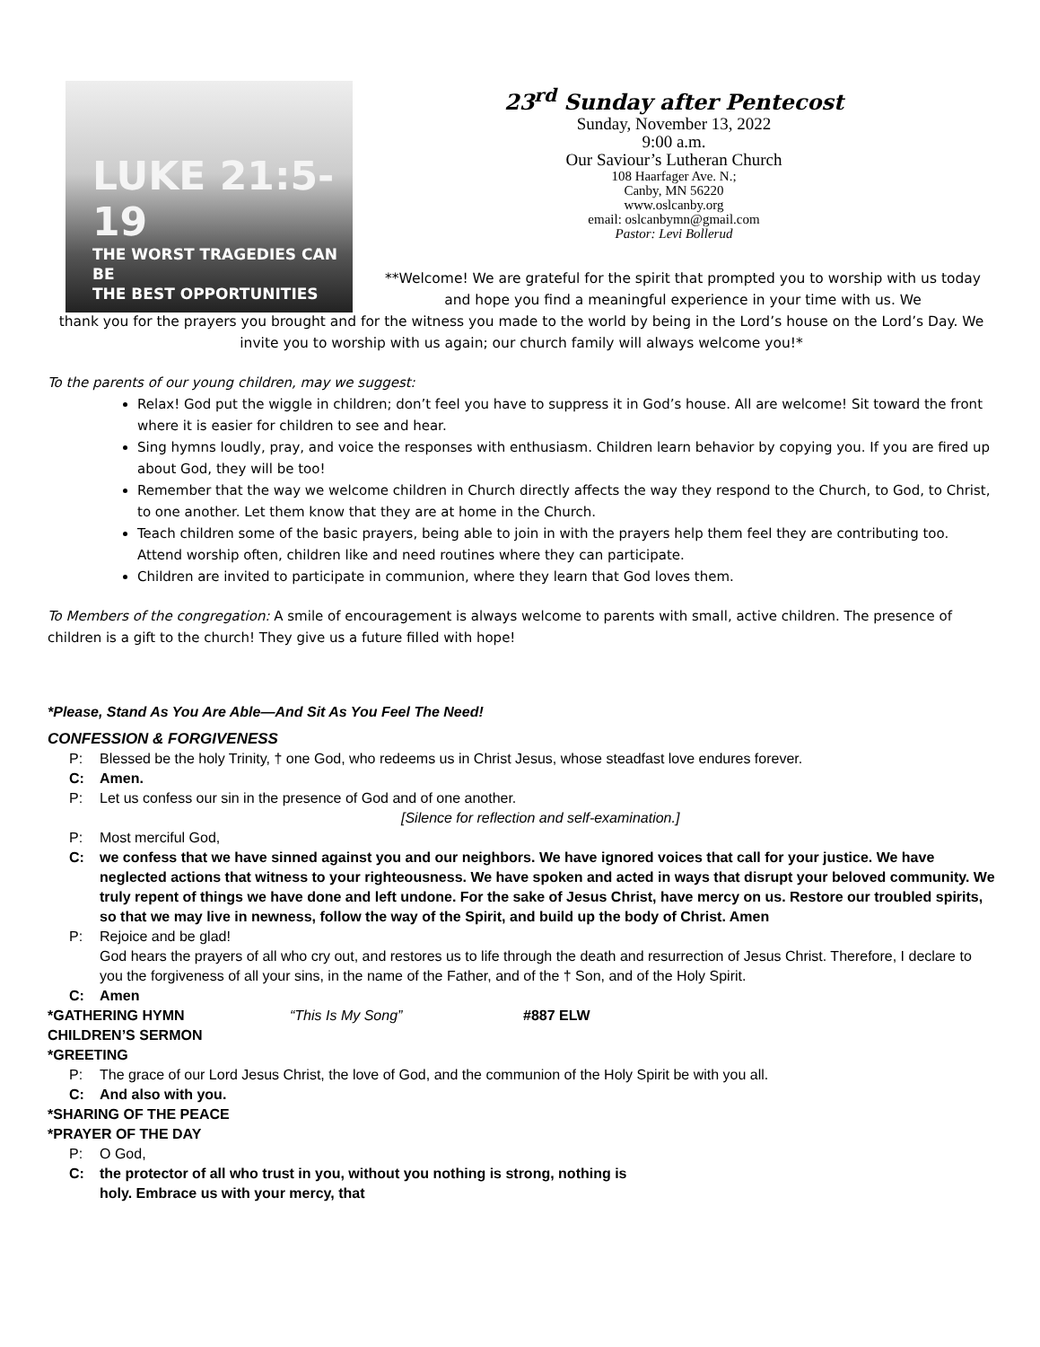LUKE 21:5-19
THE WORST TRAGEDIES CAN BE
THE BEST OPPORTUNITIES
23<sup>rd</sup> Sunday after Pentecost
Sunday, November 13, 2022
9:00 a.m.
Our Saviour’s Lutheran Church
108 Haarfager Ave. N.;
Canby, MN 56220
www.oslcanby.org
email: oslcanbymn@gmail.com
Pastor: Levi Bollerud
**Welcome! We are grateful for the spirit that prompted you to worship with us today and hope you find a meaningful experience in your time with us. We
thank you for the prayers you brought and for the witness you made to the world by being in the Lord’s house on the Lord’s Day. We invite you to worship with us again; our church family will always welcome you!*
To the parents of our young children, may we suggest:
Relax! God put the wiggle in children; don’t feel you have to suppress it in God’s house. All are welcome! Sit toward the front where it is easier for children to see and hear.
Sing hymns loudly, pray, and voice the responses with enthusiasm. Children learn behavior by copying you. If you are fired up about God, they will be too!
Remember that the way we welcome children in Church directly affects the way they respond to the Church, to God, to Christ, to one another. Let them know that they are at home in the Church.
Teach children some of the basic prayers, being able to join in with the prayers help them feel they are contributing too. Attend worship often, children like and need routines where they can participate.
Children are invited to participate in communion, where they learn that God loves them.
To Members of the congregation: A smile of encouragement is always welcome to parents with small, active children. The presence of children is a gift to the church! They give us a future filled with hope!
*Please, Stand As You Are Able—And Sit As You Feel The Need!
CONFESSION & FORGIVENESS
P: Blessed be the holy Trinity, † one God, who redeems us in Christ Jesus, whose steadfast love endures forever.
C: Amen.
P: Let us confess our sin in the presence of God and of one another.
[Silence for reflection and self-examination.]
P: Most merciful God,
C: we confess that we have sinned against you and our neighbors. We have ignored voices that call for your justice. We have neglected actions that witness to your righteousness. We have spoken and acted in ways that disrupt your beloved community. We truly repent of things we have done and left undone. For the sake of Jesus Christ, have mercy on us. Restore our troubled spirits, so that we may live in newness, follow the way of the Spirit, and build up the body of Christ. Amen
P: Rejoice and be glad!
God hears the prayers of all who cry out, and restores us to life through the death and resurrection of Jesus Christ. Therefore, I declare to you the forgiveness of all your sins, in the name of the Father, and of the † Son, and of the Holy Spirit.
C: Amen
*GATHERING HYMN “This Is My Song” #887 ELW
CHILDREN’S SERMON
*GREETING
P: The grace of our Lord Jesus Christ, the love of God, and the communion of the Holy Spirit be with you all.
C: And also with you.
*SHARING OF THE PEACE
*PRAYER OF THE DAY
P: O God,
C: the protector of all who trust in you, without you nothing is strong, nothing is holy. Embrace us with your mercy, that